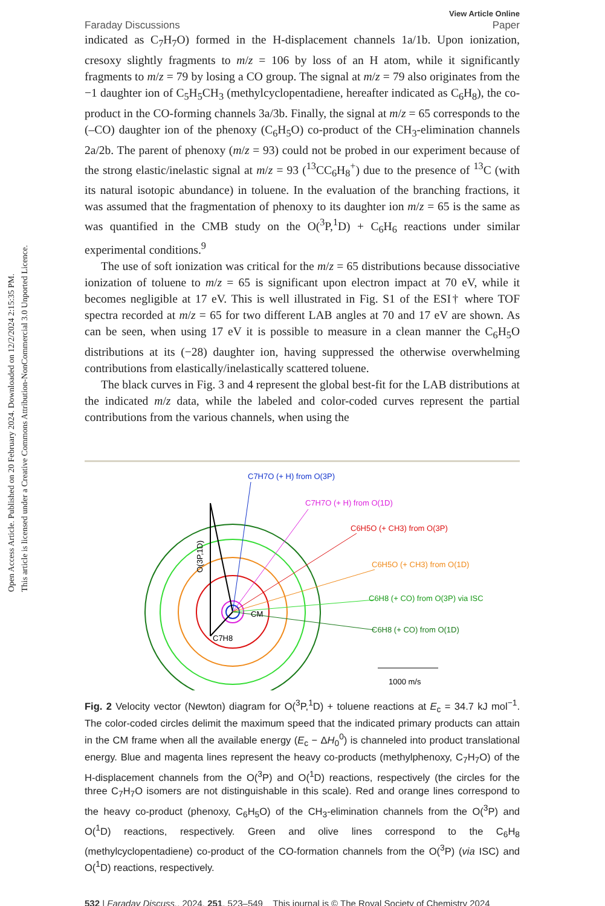Open Access Article. Published on 20 February 2024. Downloaded on 12/2/2024 2:15:35 PM.
This article is licensed under a Creative Commons Attribution-NonCommercial 3.0 Unported Licence.
Faraday Discussions View Article Online
Paper
indicated as C<sub>7</sub>H<sub>7</sub>O) formed in the H-displacement channels 1a/1b. Upon ionization, cresoxy slightly fragments to m/z = 106 by loss of an H atom, while it significantly fragments to m/z = 79 by losing a CO group. The signal at m/z = 79 also originates from the −1 daughter ion of C<sub>5</sub>H<sub>5</sub>CH<sub>3</sub> (methylcyclopentadiene, hereafter indicated as C<sub>6</sub>H<sub>8</sub>), the co-product in the CO-forming channels 3a/3b. Finally, the signal at m/z = 65 corresponds to the (–CO) daughter ion of the phenoxy (C<sub>6</sub>H<sub>5</sub>O) co-product of the CH<sub>3</sub>-elimination channels 2a/2b. The parent of phenoxy (m/z = 93) could not be probed in our experiment because of the strong elastic/inelastic signal at m/z = 93 (<sup>13</sup>CC<sub>6</sub>H<sub>8</sub><sup>+</sup>) due to the presence of <sup>13</sup>C (with its natural isotopic abundance) in toluene. In the evaluation of the branching fractions, it was assumed that the fragmentation of phenoxy to its daughter ion m/z = 65 is the same as was quantified in the CMB study on the O(<sup>3</sup>P,<sup>1</sup>D) + C<sub>6</sub>H<sub>6</sub> reactions under similar experimental conditions.<sup>9</sup>
The use of soft ionization was critical for the m/z = 65 distributions because dissociative ionization of toluene to m/z = 65 is significant upon electron impact at 70 eV, while it becomes negligible at 17 eV. This is well illustrated in Fig. S1 of the ESI† where TOF spectra recorded at m/z = 65 for two different LAB angles at 70 and 17 eV are shown. As can be seen, when using 17 eV it is possible to measure in a clean manner the C<sub>6</sub>H<sub>5</sub>O distributions at its (−28) daughter ion, having suppressed the otherwise overwhelming contributions from elastically/inelastically scattered toluene.
The black curves in Fig. 3 and 4 represent the global best-fit for the LAB distributions at the indicated m/z data, while the labeled and color-coded curves represent the partial contributions from the various channels, when using the
C7H7O (+ H) from O(3P)
C7H7O (+ H) from O(1D)
C6H5O (+ CH3) from O(3P)
C6H5O (+ CH3) from O(1D)
C6H8 (+ CO) from O(3P) via ISC
C6H8 (+ CO) from O(1D)
CM
C7H8
O(3P,1D)
1000 m/s
Fig. 2 Velocity vector (Newton) diagram for O(<sup>3</sup>P,<sup>1</sup>D) + toluene reactions at E<sub>c</sub> = 34.7 kJ mol<sup>−1</sup>. The color-coded circles delimit the maximum speed that the indicated primary products can attain in the CM frame when all the available energy (E<sub>c</sub> − ΔH<sub>0</sub><sup>0</sup>) is channeled into product translational energy. Blue and magenta lines represent the heavy co-products (methylphenoxy, C<sub>7</sub>H<sub>7</sub>O) of the H-displacement channels from the O(<sup>3</sup>P) and O(<sup>1</sup>D) reactions, respectively (the circles for the three C<sub>7</sub>H<sub>7</sub>O isomers are not distinguishable in this scale). Red and orange lines correspond to the heavy co-product (phenoxy, C<sub>6</sub>H<sub>5</sub>O) of the CH<sub>3</sub>-elimination channels from the O(<sup>3</sup>P) and O(<sup>1</sup>D) reactions, respectively. Green and olive lines correspond to the C<sub>6</sub>H<sub>8</sub> (methylcyclopentadiene) co-product of the CO-formation channels from the O(<sup>3</sup>P) (via ISC) and O(<sup>1</sup>D) reactions, respectively.
532 | Faraday Discuss., 2024, 251, 523–549 This journal is © The Royal Society of Chemistry 2024